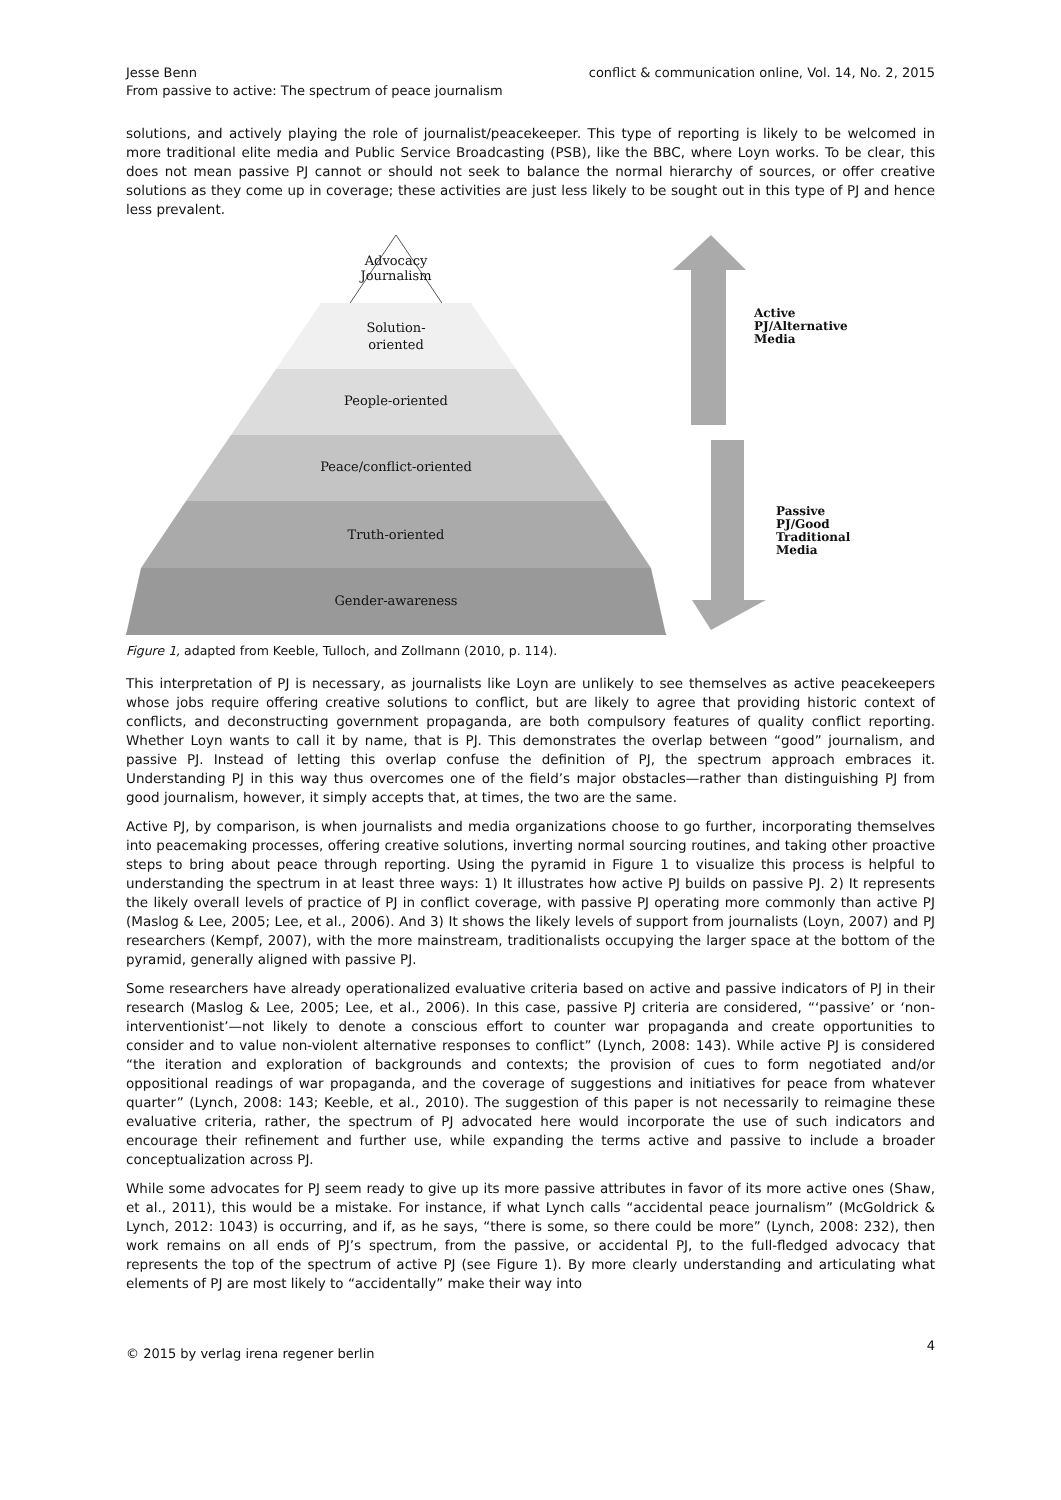Jesse Benn
From passive to active: The spectrum of peace journalism
conflict & communication online, Vol. 14, No. 2, 2015
solutions, and actively playing the role of journalist/peacekeeper. This type of reporting is likely to be welcomed in more traditional elite media and Public Service Broadcasting (PSB), like the BBC, where Loyn works. To be clear, this does not mean passive PJ cannot or should not seek to balance the normal hierarchy of sources, or offer creative solutions as they come up in coverage; these activities are just less likely to be sought out in this type of PJ and hence less prevalent.
Advocacy
Journalism
Solution-
oriented
People-oriented
Peace/conflict-oriented
Truth-oriented
Gender-awareness
Active
PJ/Alternative
Media
Passive
PJ/Good
Traditional
Media
Figure 1, adapted from Keeble, Tulloch, and Zollmann (2010, p. 114).
This interpretation of PJ is necessary, as journalists like Loyn are unlikely to see themselves as active peacekeepers whose jobs require offering creative solutions to conflict, but are likely to agree that providing historic context of conflicts, and deconstructing government propaganda, are both compulsory features of quality conflict reporting. Whether Loyn wants to call it by name, that is PJ. This demonstrates the overlap between “good” journalism, and passive PJ. Instead of letting this overlap confuse the definition of PJ, the spectrum approach embraces it. Understanding PJ in this way thus overcomes one of the field’s major obstacles—rather than distinguishing PJ from good journalism, however, it simply accepts that, at times, the two are the same.
Active PJ, by comparison, is when journalists and media organizations choose to go further, incorporating themselves into peacemaking processes, offering creative solutions, inverting normal sourcing routines, and taking other proactive steps to bring about peace through reporting. Using the pyramid in Figure 1 to visualize this process is helpful to understanding the spectrum in at least three ways: 1) It illustrates how active PJ builds on passive PJ. 2) It represents the likely overall levels of practice of PJ in conflict coverage, with passive PJ operating more commonly than active PJ (Maslog & Lee, 2005; Lee, et al., 2006). And 3) It shows the likely levels of support from journalists (Loyn, 2007) and PJ researchers (Kempf, 2007), with the more mainstream, traditionalists occupying the larger space at the bottom of the pyramid, generally aligned with passive PJ.
Some researchers have already operationalized evaluative criteria based on active and passive indicators of PJ in their research (Maslog & Lee, 2005; Lee, et al., 2006). In this case, passive PJ criteria are considered, “‘passive’ or ‘non-interventionist’—not likely to denote a conscious effort to counter war propaganda and create opportunities to consider and to value non-violent alternative responses to conflict” (Lynch, 2008: 143). While active PJ is considered “the iteration and exploration of backgrounds and contexts; the provision of cues to form negotiated and/or oppositional readings of war propaganda, and the coverage of suggestions and initiatives for peace from whatever quarter” (Lynch, 2008: 143; Keeble, et al., 2010). The suggestion of this paper is not necessarily to reimagine these evaluative criteria, rather, the spectrum of PJ advocated here would incorporate the use of such indicators and encourage their refinement and further use, while expanding the terms active and passive to include a broader conceptualization across PJ.
While some advocates for PJ seem ready to give up its more passive attributes in favor of its more active ones (Shaw, et al., 2011), this would be a mistake. For instance, if what Lynch calls “accidental peace journalism” (McGoldrick & Lynch, 2012: 1043) is occurring, and if, as he says, “there is some, so there could be more” (Lynch, 2008: 232), then work remains on all ends of PJ’s spectrum, from the passive, or accidental PJ, to the full-fledged advocacy that represents the top of the spectrum of active PJ (see Figure 1). By more clearly understanding and articulating what elements of PJ are most likely to “accidentally” make their way into
© 2015 by verlag irena regener berlin
4